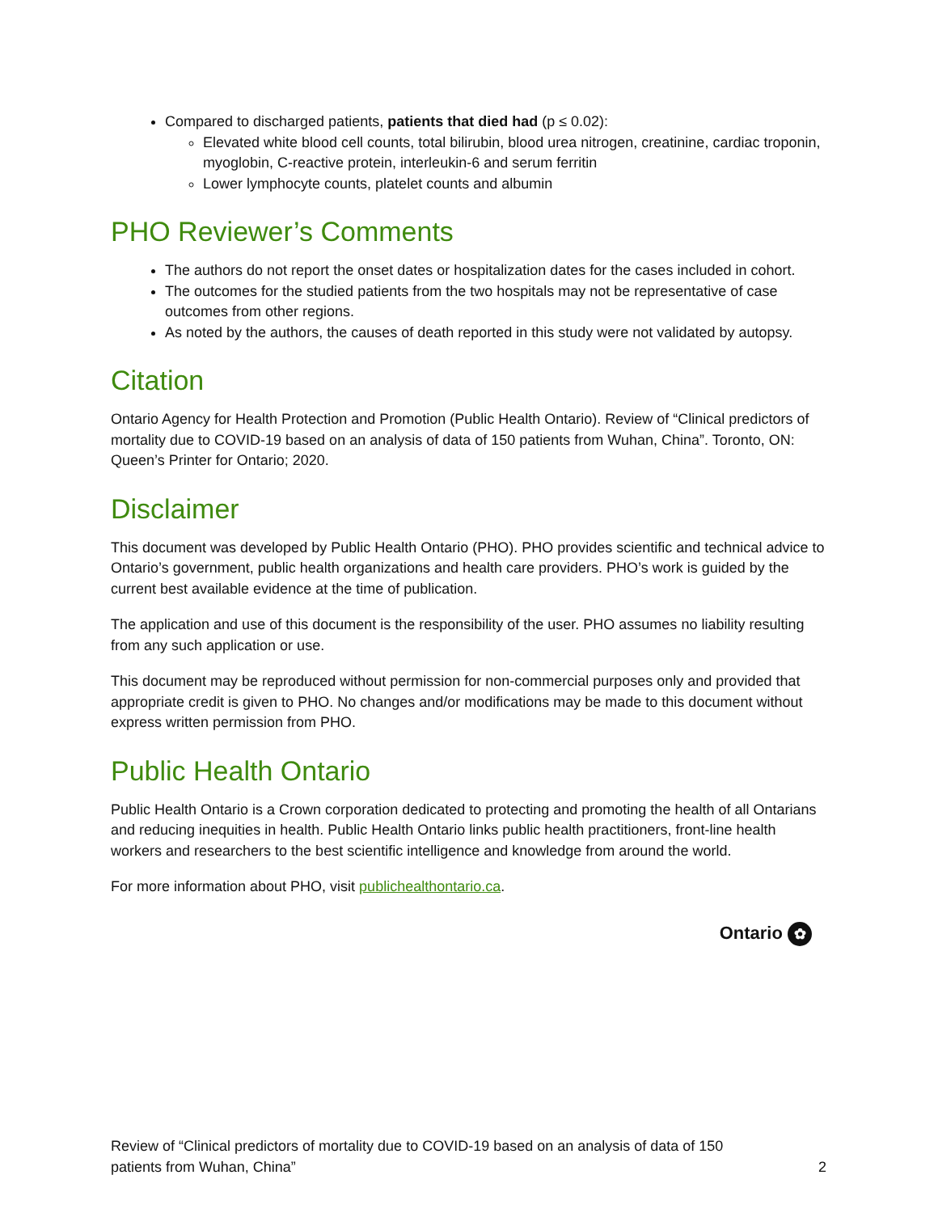Compared to discharged patients, patients that died had (p ≤ 0.02):
Elevated white blood cell counts, total bilirubin, blood urea nitrogen, creatinine, cardiac troponin, myoglobin, C-reactive protein, interleukin-6 and serum ferritin
Lower lymphocyte counts, platelet counts and albumin
PHO Reviewer’s Comments
The authors do not report the onset dates or hospitalization dates for the cases included in cohort.
The outcomes for the studied patients from the two hospitals may not be representative of case outcomes from other regions.
As noted by the authors, the causes of death reported in this study were not validated by autopsy.
Citation
Ontario Agency for Health Protection and Promotion (Public Health Ontario). Review of “Clinical predictors of mortality due to COVID-19 based on an analysis of data of 150 patients from Wuhan, China”. Toronto, ON: Queen’s Printer for Ontario; 2020.
Disclaimer
This document was developed by Public Health Ontario (PHO). PHO provides scientific and technical advice to Ontario’s government, public health organizations and health care providers. PHO’s work is guided by the current best available evidence at the time of publication.
The application and use of this document is the responsibility of the user. PHO assumes no liability resulting from any such application or use.
This document may be reproduced without permission for non-commercial purposes only and provided that appropriate credit is given to PHO. No changes and/or modifications may be made to this document without express written permission from PHO.
Public Health Ontario
Public Health Ontario is a Crown corporation dedicated to protecting and promoting the health of all Ontarians and reducing inequities in health. Public Health Ontario links public health practitioners, front-line health workers and researchers to the best scientific intelligence and knowledge from around the world.
For more information about PHO, visit publichealthontario.ca.
Ontario ✿
Review of “Clinical predictors of mortality due to COVID-19 based on an analysis of data of 150
patients from Wuhan, China”
2